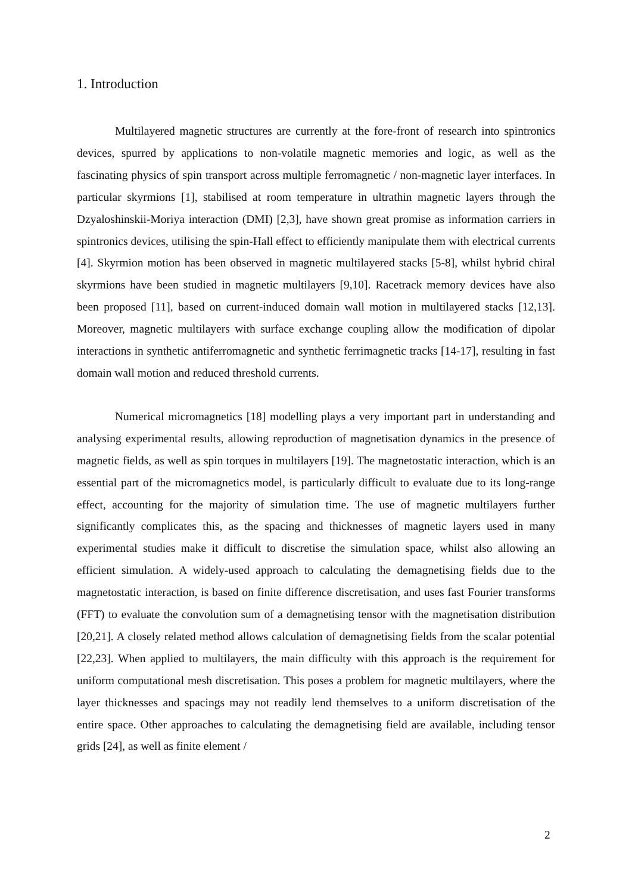1. Introduction
Multilayered magnetic structures are currently at the fore-front of research into spintronics devices, spurred by applications to non-volatile magnetic memories and logic, as well as the fascinating physics of spin transport across multiple ferromagnetic / non-magnetic layer interfaces. In particular skyrmions [1], stabilised at room temperature in ultrathin magnetic layers through the Dzyaloshinskii-Moriya interaction (DMI) [2,3], have shown great promise as information carriers in spintronics devices, utilising the spin-Hall effect to efficiently manipulate them with electrical currents [4]. Skyrmion motion has been observed in magnetic multilayered stacks [5-8], whilst hybrid chiral skyrmions have been studied in magnetic multilayers [9,10]. Racetrack memory devices have also been proposed [11], based on current-induced domain wall motion in multilayered stacks [12,13]. Moreover, magnetic multilayers with surface exchange coupling allow the modification of dipolar interactions in synthetic antiferromagnetic and synthetic ferrimagnetic tracks [14-17], resulting in fast domain wall motion and reduced threshold currents.
Numerical micromagnetics [18] modelling plays a very important part in understanding and analysing experimental results, allowing reproduction of magnetisation dynamics in the presence of magnetic fields, as well as spin torques in multilayers [19]. The magnetostatic interaction, which is an essential part of the micromagnetics model, is particularly difficult to evaluate due to its long-range effect, accounting for the majority of simulation time. The use of magnetic multilayers further significantly complicates this, as the spacing and thicknesses of magnetic layers used in many experimental studies make it difficult to discretise the simulation space, whilst also allowing an efficient simulation. A widely-used approach to calculating the demagnetising fields due to the magnetostatic interaction, is based on finite difference discretisation, and uses fast Fourier transforms (FFT) to evaluate the convolution sum of a demagnetising tensor with the magnetisation distribution [20,21]. A closely related method allows calculation of demagnetising fields from the scalar potential [22,23]. When applied to multilayers, the main difficulty with this approach is the requirement for uniform computational mesh discretisation. This poses a problem for magnetic multilayers, where the layer thicknesses and spacings may not readily lend themselves to a uniform discretisation of the entire space. Other approaches to calculating the demagnetising field are available, including tensor grids [24], as well as finite element /
2